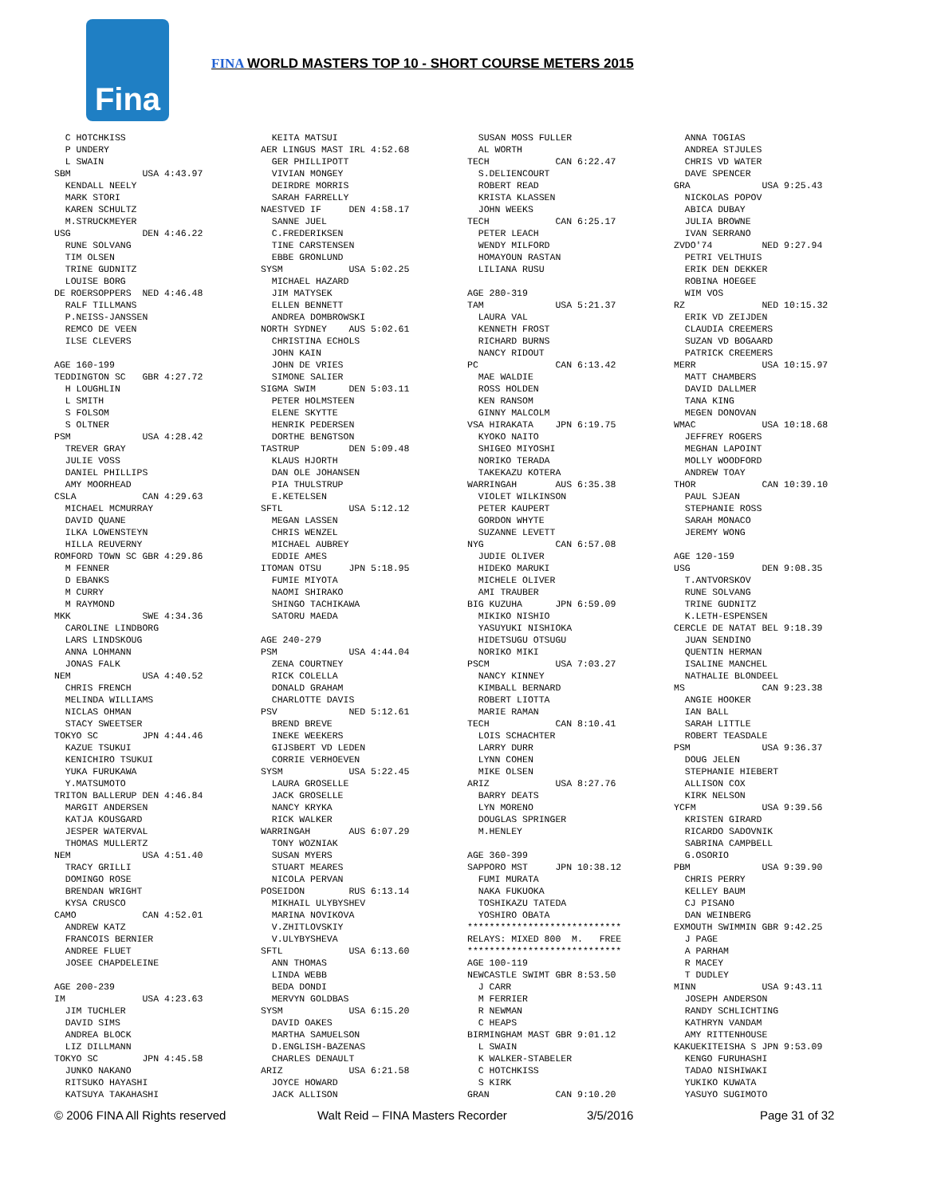Fina
FINA WORLD MASTERS TOP 10 - SHORT COURSE METERS 2015
C HOTCHKISS P UNDERY L SWAIN SBM USA 4:43.97 KENDALL NEELY MARK STORI KAREN SCHULTZ M.STRUCKMEYER USG DEN 4:46.22 RUNE SOLVANG TIM OLSEN TRINE GUDNITZ LOUISE BORG DE ROERSOPPERS NED 4:46.48 RALF TILLMANS P.NEISS-JANSSEN REMCO DE VEEN ILSE CLEVERS AGE 160-199 TEDDINGTON SC GBR 4:27.72 H LOUGHLIN L SMITH S FOLSOM S OLTNER PSM USA 4:28.42 TREVER GRAY JULIE VOSS DANIEL PHILLIPS AMY MOORHEAD CSLA CAN 4:29.63 MICHAEL MCMURRAY DAVID QUANE ILKA LOWENSTEYN HILLA REUVERNY ROMFORD TOWN SC GBR 4:29.86 M FENNER D EBANKS M CURRY M RAYMOND MKK SWE 4:34.36 CAROLINE LINDBORG LARS LINDSKOUG ANNA LOHMANN JONAS FALK NEM USA 4:40.52 CHRIS FRENCH MELINDA WILLIAMS NICLAS OHMAN STACY SWEETSER TOKYO SC JPN 4:44.46 KAZUE TSUKUI KENICHIRO TSUKUI YUKA FURUKAWA Y.MATSUMOTO TRITON BALLERUP DEN 4:46.84 MARGIT ANDERSEN KATJA KOUSGARD JESPER WATERVAL THOMAS MULLERTZ NEM USA 4:51.40 TRACY GRILLI DOMINGO ROSE BRENDAN WRIGHT KYSA CRUSCO CAMO CAN 4:52.01 ANDREW KATZ FRANCOIS BERNIER ANDREE FLUET JOSEE CHAPDELEINE AGE 200-239 IM USA 4:23.63 JIM TUCHLER DAVID SIMS ANDREA BLOCK LIZ DILLMANN TOKYO SC JPN 4:45.58 JUNKO NAKANO RITSUKO HAYASHI KATSUYA TAKAHASHI
KEITA MATSUI AER LINGUS MAST IRL 4:52.68 GER PHILLIPOTT VIVIAN MONGEY DEIRDRE MORRIS SARAH FARRELLY NAESTVED IF DEN 4:58.17 SANNE JUEL C.FREDERIKSEN TINE CARSTENSEN EBBE GRONLUND SYSM USA 5:02.25 MICHAEL HAZARD JIM MATYSEK ELLEN BENNETT ANDREA DOMBROWSKI NORTH SYDNEY AUS 5:02.61 CHRISTINA ECHOLS JOHN KAIN JOHN DE VRIES SIMONE SALIER SIGMA SWIM DEN 5:03.11 PETER HOLMSTEEN ELENE SKYTTE HENRIK PEDERSEN DORTHE BENGTSON TASTRUP DEN 5:09.48 KLAUS HJORTH DAN OLE JOHANSEN PIA THULSTRUP E.KETELSEN SFTL USA 5:12.12 MEGAN LASSEN CHRIS WENZEL MICHAEL AUBREY EDDIE AMES ITOMAN OTSU JPN 5:18.95 FUMIE MIYOTA NAOMI SHIRAKO SHINGO TACHIKAWA SATORU MAEDA AGE 240-279 PSM USA 4:44.04 ZENA COURTNEY RICK COLELLA DONALD GRAHAM CHARLOTTE DAVIS PSV NED 5:12.61 BREND BREVE INEKE WEEKERS GIJSBERT VD LEDEN CORRIE VERHOEVEN SYSM USA 5:22.45 LAURA GROSELLE JACK GROSELLE NANCY KRYKA RICK WALKER WARRINGAH AUS 6:07.29 TONY WOZNIAK SUSAN MYERS STUART MEARES NICOLA PERVAN POSEIDON RUS 6:13.14 MIKHAIL ULYBYSHEV MARINA NOVIKOVA V.ZHITLOVSKIY V.ULYBYSHEVA SFTL USA 6:13.60 ANN THOMAS LINDA WEBB BEDA DONDI MERVYN GOLDBAS SYSM USA 6:15.20 DAVID OAKES MARTHA SAMUELSON D.ENGLISH-BAZENAS CHARLES DENAULT ARIZ USA 6:21.58 JOYCE HOWARD JACK ALLISON
SUSAN MOSS FULLER AL WORTH TECH CAN 6:22.47 S.DELIENCOURT ROBERT READ KRISTA KLASSEN JOHN WEEKS TECH CAN 6:25.17 PETER LEACH WENDY MILFORD HOMAYOUN RASTAN LILIANA RUSU AGE 280-319 TAM USA 5:21.37 LAURA VAL KENNETH FROST RICHARD BURNS NANCY RIDOUT PC CAN 6:13.42 MAE WALDIE ROSS HOLDEN KEN RANSOM GINNY MALCOLM VSA HIRAKATA JPN 6:19.75 KYOKO NAITO SHIGEO MIYOSHI NORIKO TERADA TAKEKAZU KOTERA WARRINGAH AUS 6:35.38 VIOLET WILKINSON PETER KAUPERT GORDON WHYTE SUZANNE LEVETT NYG CAN 6:57.08 JUDIE OLIVER HIDEKO MARUKI MICHELE OLIVER AMI TRAUBER BIG KUZUHA JPN 6:59.09 MIKIKO NISHIO YASUYUKI NISHIOKA HIDETSUGU OTSUGU NORIKO MIKI PSCM USA 7:03.27 NANCY KINNEY KIMBALL BERNARD ROBERT LIOTTA MARIE RAMAN TECH CAN 8:10.41 LOIS SCHACHTER LARRY DURR LYNN COHEN MIKE OLSEN ARIZ USA 8:27.76 BARRY DEATS LYN MORENO DOUGLAS SPRINGER M.HENLEY AGE 360-399 SAPPORO MST JPN 10:38.12 FUMI MURATA NAKA FUKUOKA TOSHIKAZU TATEDA YOSHIRO OBATA **************************** RELAYS: MIXED 800 M. FREE **************************** AGE 100-119 NEWCASTLE SWIMT GBR 8:53.50 J CARR M FERRIER R NEWMAN C HEAPS BIRMINGHAM MAST GBR 9:01.12 L SWAIN K WALKER-STABELER C HOTCHKISS S KIRK GRAN CAN 9:10.20
ANNA TOGIAS ANDREA STJULES CHRIS VD WATER DAVE SPENCER GRA USA 9:25.43 NICKOLAS POPOV ABICA DUBAY JULIA BROWNE IVAN SERRANO ZVDO'74 NED 9:27.94 PETRI VELTHUIS ERIK DEN DEKKER ROBINA HOEGEE WIM VOS RZ NED 10:15.32 ERIK VD ZEIJDEN CLAUDIA CREEMERS SUZAN VD BOGAARD PATRICK CREEMERS MERR USA 10:15.97 MATT CHAMBERS DAVID DALLMER TANA KING MEGEN DONOVAN WMAC USA 10:18.68 JEFFREY ROGERS MEGHAN LAPOINT MOLLY WOODFORD ANDREW TOAY THOR CAN 10:39.10 PAUL SJEAN STEPHANIE ROSS SARAH MONACO JEREMY WONG AGE 120-159 USG DEN 9:08.35 T.ANTVORSKOV RUNE SOLVANG TRINE GUDNITZ K.LETH-ESPENSEN CERCLE DE NATAT BEL 9:18.39 JUAN SENDINO QUENTIN HERMAN ISALINE MANCHEL NATHALIE BLONDEEL MS CAN 9:23.38 ANGIE HOOKER IAN BALL SARAH LITTLE ROBERT TEASDALE PSM USA 9:36.37 DOUG JELEN STEPHANIE HIEBERT ALLISON COX KIRK NELSON YCFM USA 9:39.56 KRISTEN GIRARD RICARDO SADOVNIK SABRINA CAMPBELL G.OSORIO PBM USA 9:39.90 CHRIS PERRY KELLEY BAUM CJ PISANO DAN WEINBERG EXMOUTH SWIMMIN GBR 9:42.25 J PAGE A PARHAM R MACEY T DUDLEY MINN USA 9:43.11 JOSEPH ANDERSON RANDY SCHLICHTING KATHRYN VANDAM AMY RITTENHOUSE KAKUEKITEISHA S JPN 9:53.09 KENGO FURUHASHI TADAO NISHIWAKI YUKIKO KUWATA YASUYO SUGIMOTO
© 2006 FINA All Rights reserved Walt Reid – FINA Masters Recorder 3/5/2016 Page 31 of 32